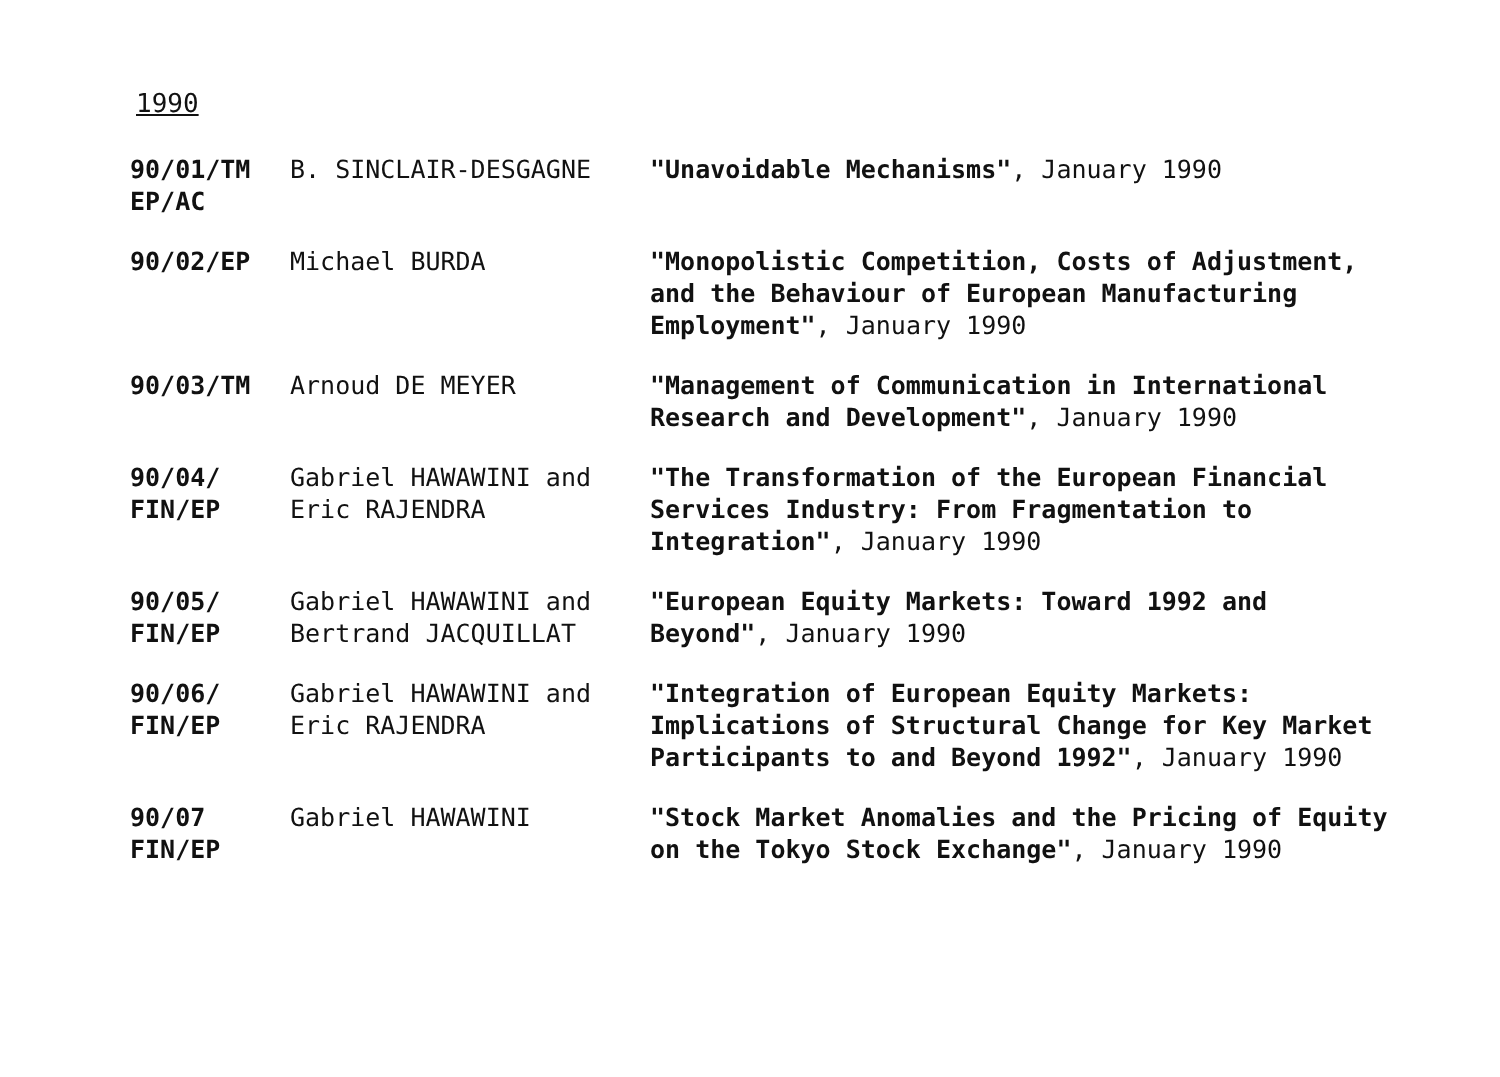1990
| 90/01/TM EP/AC | B. SINCLAIR-DESGAGNE | "Unavoidable Mechanisms" , January 1990 |
| 90/02/EP | Michael BURDA | "Monopolistic Competition, Costs of Adjustment, and the Behaviour of European Manufacturing Employment" , January 1990 |
| 90/03/TM | Arnoud DE MEYER | "Management of Communication in International Research and Development" , January 1990 |
| 90/04/ FIN/EP | Gabriel HAWAWINI and Eric RAJENDRA | "The Transformation of the European Financial Services Industry: From Fragmentation to Integration" , January 1990 |
| 90/05/ FIN/EP | Gabriel HAWAWINI and Bertrand JACQUILLAT | "European Equity Markets: Toward 1992 and Beyond" , January 1990 |
| 90/06/ FIN/EP | Gabriel HAWAWINI and Eric RAJENDRA | "Integration of European Equity Markets: Implications of Structural Change for Key Market Participants to and Beyond 1992" , January 1990 |
| 90/07 FIN/EP | Gabriel HAWAWINI | "Stock Market Anomalies and the Pricing of Equity on the Tokyo Stock Exchange" , January 1990 |